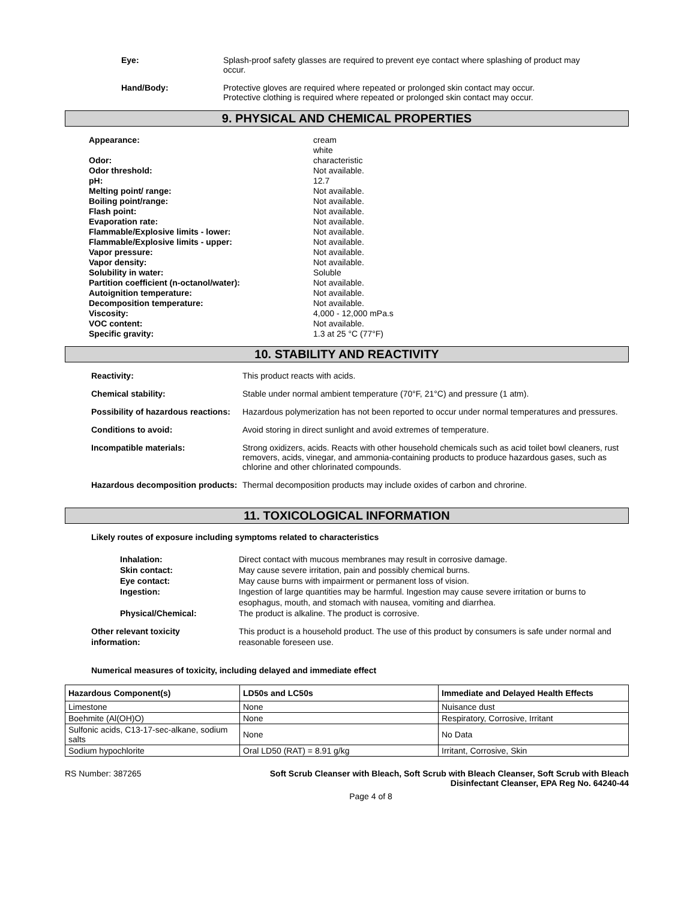Eye: Splash-proof safety glasses are required to prevent eye contact where splashing of product may
occur.
Hand/Body: Protective gloves are required where repeated or prolonged skin contact may occur.
Protective clothing is required where repeated or prolonged skin contact may occur.
9. PHYSICAL AND CHEMICAL PROPERTIES
Appearance:
Odor:
Odor threshold:
pH:
Melting point/ range:
Boiling point/range:
Flash point:
Evaporation rate:
Flammable/Explosive limits - lower:
Flammable/Explosive limits - upper:
Vapor pressure:
Vapor density:
Solubility in water:
Partition coefficient (n-octanol/water):
Autoignition temperature:
Decomposition temperature:
Viscosity:
VOC content:
Specific gravity:
cream
white
characteristic
Not available.
12.7
Not available.
Not available.
Not available.
Not available.
Not available.
Not available.
Not available.
Not available.
Soluble
Not available.
Not available.
Not available.
4,000 - 12,000 mPa.s
Not available.
1.3 at 25 °C (77°F)
10. STABILITY AND REACTIVITY
Reactivity: This product reacts with acids.
Chemical stability: Stable under normal ambient temperature (70°F, 21°C) and pressure (1 atm).
Possibility of hazardous reactions:
Hazardous polymerization has not been reported to occur under normal temperatures and pressures.
Conditions to avoid: Avoid storing in direct sunlight and avoid extremes of temperature.
Incompatible materials: Strong oxidizers, acids. Reacts with other household chemicals such as acid toilet bowl cleaners, rust removers, acids, vinegar, and ammonia-containing products to produce hazardous gases, such as chlorine and other chlorinated compounds.
Hazardous decomposition products:
Thermal decomposition products may include oxides of carbon and chrorine.
11. TOXICOLOGICAL INFORMATION
Likely routes of exposure including symptoms related to characteristics
Inhalation:
Skin contact:
Eye contact:
Ingestion:
Physical/Chemical:
Direct contact with mucous membranes may result in corrosive damage.
May cause severe irritation, pain and possibly chemical burns.
May cause burns with impairment or permanent loss of vision.
Ingestion of large quantities may be harmful. Ingestion may cause severe irritation or burns to esophagus, mouth, and stomach with nausea, vomiting and diarrhea.
The product is alkaline. The product is corrosive.
Other relevant toxicity
information:
This product is a household product. The use of this product by consumers is safe under normal and reasonable foreseen use.
Numerical measures of toxicity, including delayed and immediate effect
| Hazardous Component(s) | LD50s and LC50s | Immediate and Delayed Health Effects |
| --- | --- | --- |
| Limestone | None | Nuisance dust |
| Boehmite (Al(OH)O) | None | Respiratory, Corrosive, Irritant |
| Sulfonic acids, C13-17-sec-alkane, sodium salts | None | No Data |
| Sodium hypochlorite | Oral LD50 (RAT) = 8.91 g/kg | Irritant, Corrosive, Skin |
RS Number: 387265 Soft Scrub Cleanser with Bleach, Soft Scrub with Bleach Cleanser, Soft Scrub with Bleach
Disinfectant Cleanser, EPA Reg No. 64240-44
Page 4 of 8